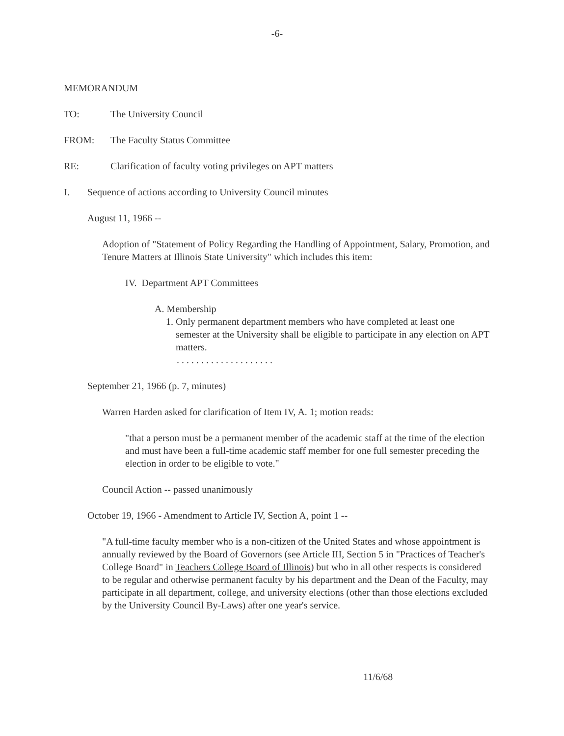-6-
MEMORANDUM
TO: The University Council
FROM: The Faculty Status Committee
RE: Clarification of faculty voting privileges on APT matters
I. Sequence of actions according to University Council minutes
August 11, 1966 --
Adoption of "Statement of Policy Regarding the Handling of Appointment, Salary, Promotion, and Tenure Matters at Illinois State University" which includes this item:
IV. Department APT Committees
A. Membership
1. Only permanent department members who have completed at least one semester at the University shall be eligible to participate in any election on APT matters.
. . . . . . . . . . . . . . . . . . . .
September 21, 1966 (p. 7, minutes)
Warren Harden asked for clarification of Item IV, A. 1; motion reads:
"that a person must be a permanent member of the academic staff at the time of the election and must have been a full-time academic staff member for one full semester preceding the election in order to be eligible to vote."
Council Action -- passed unanimously
October 19, 1966 - Amendment to Article IV, Section A, point 1 --
"A full-time faculty member who is a non-citizen of the United States and whose appointment is annually reviewed by the Board of Governors (see Article III, Section 5 in "Practices of Teacher's College Board" in Teachers College Board of Illinois) but who in all other respects is considered to be regular and otherwise permanent faculty by his department and the Dean of the Faculty, may participate in all department, college, and university elections (other than those elections excluded by the University Council By-Laws) after one year's service.
11/6/68